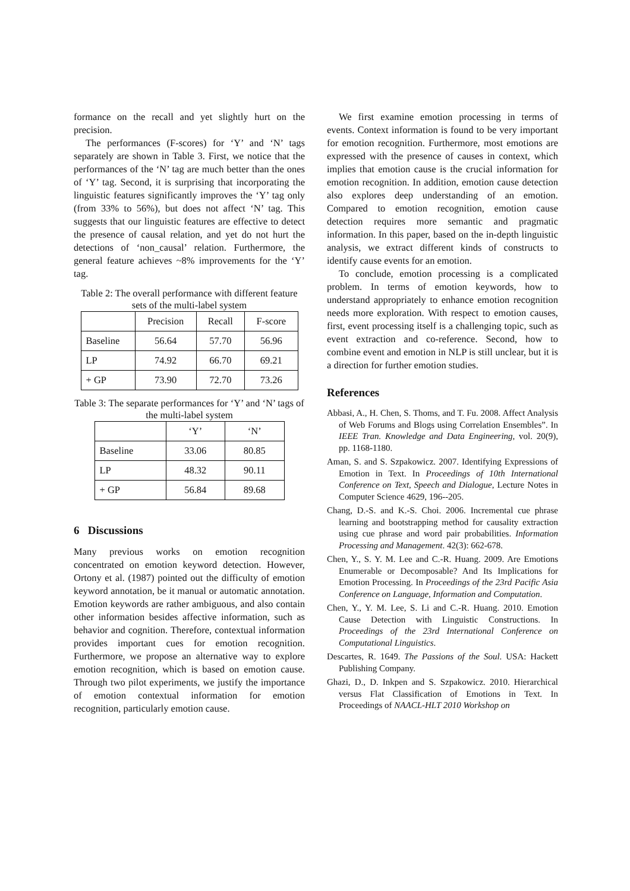formance on the recall and yet slightly hurt on the precision.
The performances (F-scores) for ‘Y’ and ‘N’ tags separately are shown in Table 3. First, we notice that the performances of the ‘N’ tag are much better than the ones of ‘Y’ tag. Second, it is surprising that incorporating the linguistic features significantly improves the ‘Y’ tag only (from 33% to 56%), but does not affect ‘N’ tag. This suggests that our linguistic features are effective to detect the presence of causal relation, and yet do not hurt the detections of ‘non_causal’ relation. Furthermore, the general feature achieves ~8% improvements for the ‘Y’ tag.
Table 2: The overall performance with different feature sets of the multi-label system
| | Precision | Recall | F-score |
| Baseline | 56.64 | 57.70 | 56.96 |
| LP | 74.92 | 66.70 | 69.21 |
| + GP | 73.90 | 72.70 | 73.26 |
Table 3: The separate performances for ‘Y’ and ‘N’ tags of the multi-label system
| | ‘Y’ | ‘N’ |
| Baseline | 33.06 | 80.85 |
| LP | 48.32 | 90.11 |
| + GP | 56.84 | 89.68 |
6 Discussions
Many previous works on emotion recognition concentrated on emotion keyword detection. However, Ortony et al. (1987) pointed out the difficulty of emotion keyword annotation, be it manual or automatic annotation. Emotion keywords are rather ambiguous, and also contain other information besides affective information, such as behavior and cognition. Therefore, contextual information provides important cues for emotion recognition. Furthermore, we propose an alternative way to explore emotion recognition, which is based on emotion cause. Through two pilot experiments, we justify the importance of emotion contextual information for emotion recognition, particularly emotion cause.
We first examine emotion processing in terms of events. Context information is found to be very important for emotion recognition. Furthermore, most emotions are expressed with the presence of causes in context, which implies that emotion cause is the crucial information for emotion recognition. In addition, emotion cause detection also explores deep understanding of an emotion. Compared to emotion recognition, emotion cause detection requires more semantic and pragmatic information. In this paper, based on the in-depth linguistic analysis, we extract different kinds of constructs to identify cause events for an emotion.
To conclude, emotion processing is a complicated problem. In terms of emotion keywords, how to understand appropriately to enhance emotion recognition needs more exploration. With respect to emotion causes, first, event processing itself is a challenging topic, such as event extraction and co-reference. Second, how to combine event and emotion in NLP is still unclear, but it is a direction for further emotion studies.
References
Abbasi, A., H. Chen, S. Thoms, and T. Fu. 2008. Affect Analysis of Web Forums and Blogs using Correlation Ensembles”. In IEEE Tran. Knowledge and Data Engineering, vol. 20(9), pp. 1168-1180.
Aman, S. and S. Szpakowicz. 2007. Identifying Expressions of Emotion in Text. In Proceedings of 10th International Conference on Text, Speech and Dialogue, Lecture Notes in Computer Science 4629, 196--205.
Chang, D.-S. and K.-S. Choi. 2006. Incremental cue phrase learning and bootstrapping method for causality extraction using cue phrase and word pair probabilities. Information Processing and Management. 42(3): 662-678.
Chen, Y., S. Y. M. Lee and C.-R. Huang. 2009. Are Emotions Enumerable or Decomposable? And Its Implications for Emotion Processing. In Proceedings of the 23rd Pacific Asia Conference on Language, Information and Computation.
Chen, Y., Y. M. Lee, S. Li and C.-R. Huang. 2010. Emotion Cause Detection with Linguistic Constructions. In Proceedings of the 23rd International Conference on Computational Linguistics.
Descartes, R. 1649. The Passions of the Soul. USA: Hackett Publishing Company.
Ghazi, D., D. Inkpen and S. Szpakowicz. 2010. Hierarchical versus Flat Classification of Emotions in Text. In Proceedings of NAACL-HLT 2010 Workshop on